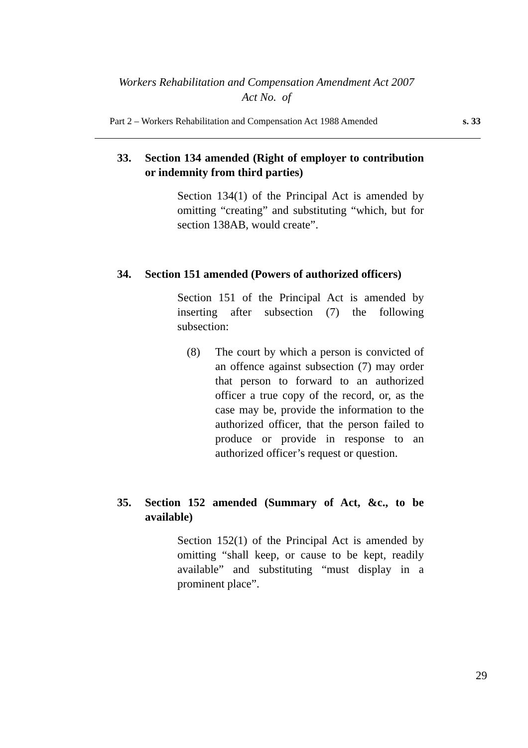Workers Rehabilitation and Compensation Amendment Act 2007
Act No. of
Part 2 – Workers Rehabilitation and Compensation Act 1988 Amended s. 33
33. Section 134 amended (Right of employer to contribution or indemnity from third parties)
Section 134(1) of the Principal Act is amended by omitting “creating” and substituting “which, but for section 138AB, would create”.
34. Section 151 amended (Powers of authorized officers)
Section 151 of the Principal Act is amended by inserting after subsection (7) the following subsection:
(8) The court by which a person is convicted of an offence against subsection (7) may order that person to forward to an authorized officer a true copy of the record, or, as the case may be, provide the information to the authorized officer, that the person failed to produce or provide in response to an authorized officer’s request or question.
35. Section 152 amended (Summary of Act, &c., to be available)
Section 152(1) of the Principal Act is amended by omitting “shall keep, or cause to be kept, readily available” and substituting “must display in a prominent place”.
29